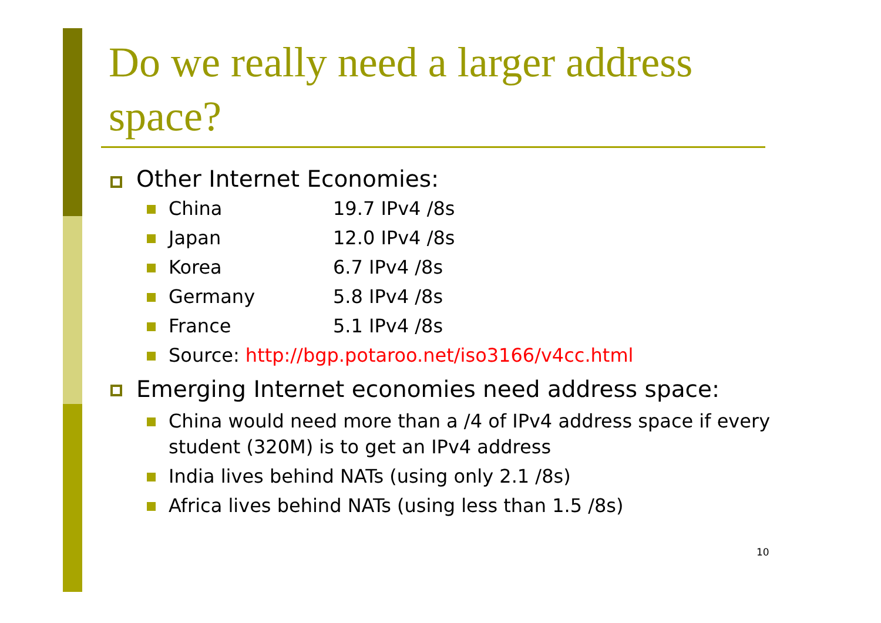Do we really need a larger address space?
Other Internet Economies:
China 19.7 IPv4 /8s
Japan 12.0 IPv4 /8s
Korea 6.7 IPv4 /8s
Germany 5.8 IPv4 /8s
France 5.1 IPv4 /8s
Source: http://bgp.potaroo.net/iso3166/v4cc.html
Emerging Internet economies need address space:
China would need more than a /4 of IPv4 address space if every student (320M) is to get an IPv4 address
India lives behind NATs (using only 2.1 /8s)
Africa lives behind NATs (using less than 1.5 /8s)
10